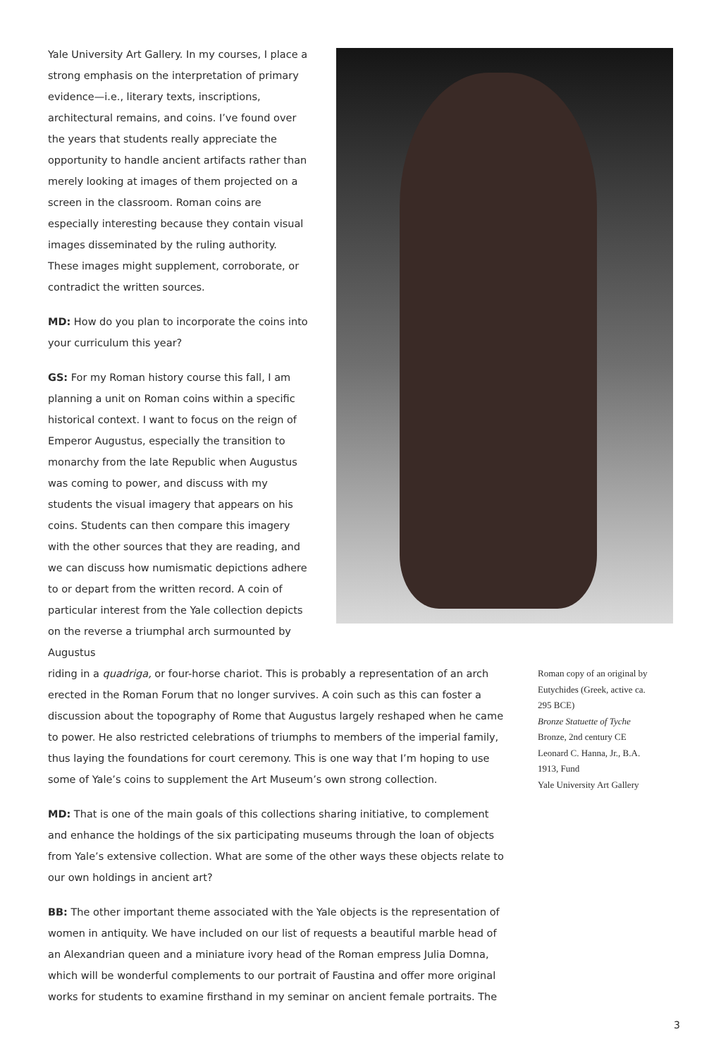Yale University Art Gallery. In my courses, I place a strong emphasis on the interpretation of primary evidence—i.e., literary texts, inscriptions, architectural remains, and coins. I’ve found over the years that students really appreciate the opportunity to handle ancient artifacts rather than merely looking at images of them projected on a screen in the classroom. Roman coins are especially interesting because they contain visual images disseminated by the ruling authority. These images might supplement, corroborate, or contradict the written sources.
MD: How do you plan to incorporate the coins into your curriculum this year?
GS: For my Roman history course this fall, I am planning a unit on Roman coins within a specific historical context. I want to focus on the reign of Emperor Augustus, especially the transition to monarchy from the late Republic when Augustus was coming to power, and discuss with my students the visual imagery that appears on his coins. Students can then compare this imagery with the other sources that they are reading, and we can discuss how numismatic depictions adhere to or depart from the written record. A coin of particular interest from the Yale collection depicts on the reverse a triumphal arch surmounted by Augustus
riding in a quadriga, or four-horse chariot. This is probably a representation of an arch erected in the Roman Forum that no longer survives. A coin such as this can foster a discussion about the topography of Rome that Augustus largely reshaped when he came to power. He also restricted celebrations of triumphs to members of the imperial family, thus laying the foundations for court ceremony. This is one way that I’m hoping to use some of Yale’s coins to supplement the Art Museum’s own strong collection.
MD: That is one of the main goals of this collections sharing initiative, to complement and enhance the holdings of the six participating museums through the loan of objects from Yale’s extensive collection. What are some of the other ways these objects relate to our own holdings in ancient art?
BB: The other important theme associated with the Yale objects is the representation of women in antiquity. We have included on our list of requests a beautiful marble head of an Alexandrian queen and a miniature ivory head of the Roman empress Julia Domna, which will be wonderful complements to our portrait of Faustina and offer more original works for students to examine firsthand in my seminar on ancient female portraits. The
Roman copy of an original by Eutychides (Greek, active ca. 295 BCE)
Bronze Statuette of Tyche
Bronze, 2nd century CE
Leonard C. Hanna, Jr., B.A. 1913, Fund
Yale University Art Gallery
3